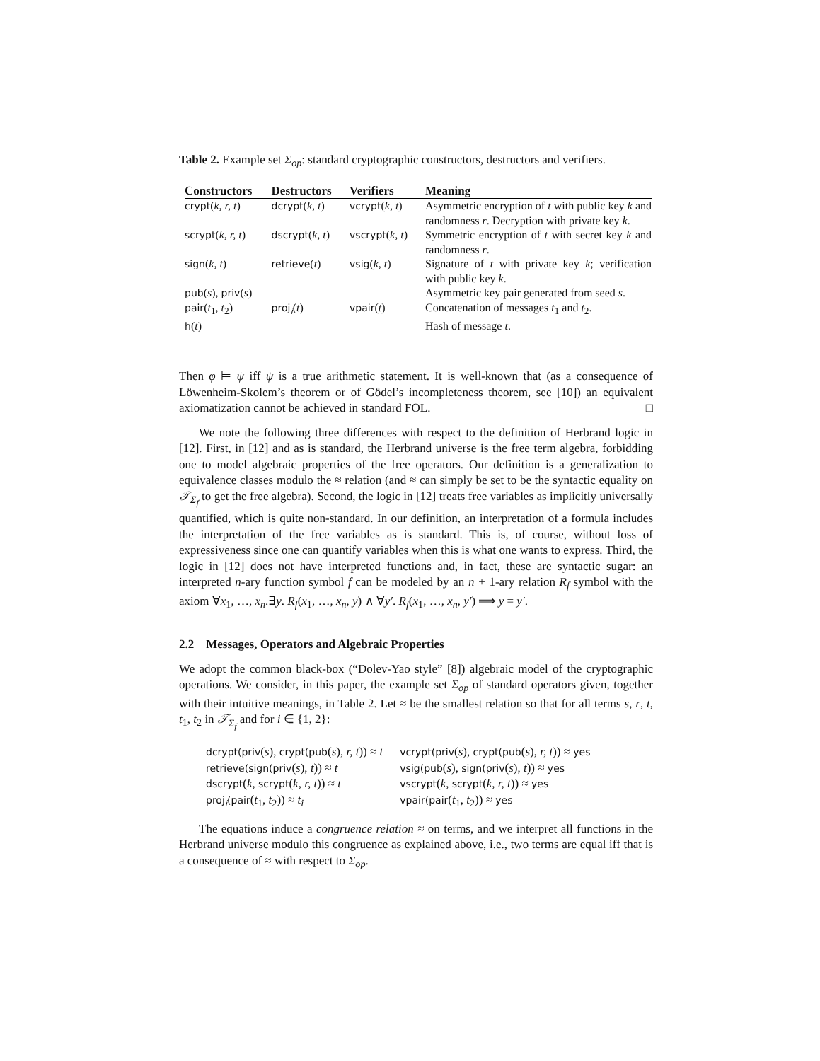Table 2. Example set Σ<sub>op</sub>: standard cryptographic constructors, destructors and verifiers.
| Constructors | Destructors | Verifiers | Meaning |
| --- | --- | --- | --- |
| crypt ( k, r, t ) | dcrypt ( k, t ) | vcrypt ( k, t ) | Asymmetric encryption of t with public key k and randomness r . Decryption with private key k . |
| scrypt ( k, r, t ) | dscrypt ( k, t ) | vscrypt ( k, t ) | Symmetric encryption of t with secret key k and randomness r . |
| sign ( k, t ) | retrieve ( t ) | vsig ( k, t ) | Signature of t with private key k ; verification with public key k . |
| pub ( s ), priv ( s ) | | | Asymmetric key pair generated from seed s . |
| pair ( t<sub>1</sub>, t<sub>2</sub>) | proj<sub>i</sub> ( t ) | vpair ( t ) | Concatenation of messages t<sub>1</sub> and t<sub>2</sub>. |
| h ( t ) | | | Hash of message t . |
Then φ ⊨ ψ iff ψ is a true arithmetic statement. It is well-known that (as a consequence of Löwenheim-Skolem’s theorem or of Gödel’s incompleteness theorem, see [10]) an equivalent axiomatization cannot be achieved in standard FOL. □
We note the following three differences with respect to the definition of Herbrand logic in [12]. First, in [12] and as is standard, the Herbrand universe is the free term algebra, forbidding one to model algebraic properties of the free operators. Our definition is a generalization to equivalence classes modulo the ≈ relation (and ≈ can simply be set to be the syntactic equality on 𝒯<sub>Σ<sub>f</sub></sub> to get the free algebra). Second, the logic in [12] treats free variables as implicitly universally quantified, which is quite non-standard. In our definition, an interpretation of a formula includes the interpretation of the free variables as is standard. This is, of course, without loss of expressiveness since one can quantify variables when this is what one wants to express. Third, the logic in [12] does not have interpreted functions and, in fact, these are syntactic sugar: an interpreted n-ary function symbol f can be modeled by an n + 1-ary relation R<sub>f</sub> symbol with the axiom ∀x<sub>1</sub>, …, x<sub>n</sub>.∃y. R<sub>f</sub>(x<sub>1</sub>, …, x<sub>n</sub>, y) ∧ ∀y′. R<sub>f</sub>(x<sub>1</sub>, …, x<sub>n</sub>, y′) ⟹ y = y′.
2.2 Messages, Operators and Algebraic Properties
We adopt the common black-box (“Dolev-Yao style” [8]) algebraic model of the cryptographic operations. We consider, in this paper, the example set Σ<sub>op</sub> of standard operators given, together with their intuitive meanings, in Table 2. Let ≈ be the smallest relation so that for all terms s, r, t, t<sub>1</sub>, t<sub>2</sub> in 𝒯<sub>Σ<sub>f</sub></sub> and for i ∈ {1, 2}:
| dcrypt(priv ( s ), crypt(pub ( s ), r, t )) ≈ t | vcrypt(priv ( s ), crypt(pub ( s ), r, t )) ≈ yes |
| retrieve(sign(priv ( s ), t )) ≈ t | vsig(pub ( s ), sign(priv ( s ), t )) ≈ yes |
| dscrypt ( k , scrypt ( k, r, t )) ≈ t | vscrypt ( k , scrypt ( k, r, t )) ≈ yes |
| proj<sub>i</sub>(pair ( t<sub>1</sub>, t<sub>2</sub>)) ≈ t<sub>i</sub> | vpair(pair ( t<sub>1</sub>, t<sub>2</sub>)) ≈ yes |
The equations induce a congruence relation ≈ on terms, and we interpret all functions in the Herbrand universe modulo this congruence as explained above, i.e., two terms are equal iff that is a consequence of ≈ with respect to Σ<sub>op</sub>.